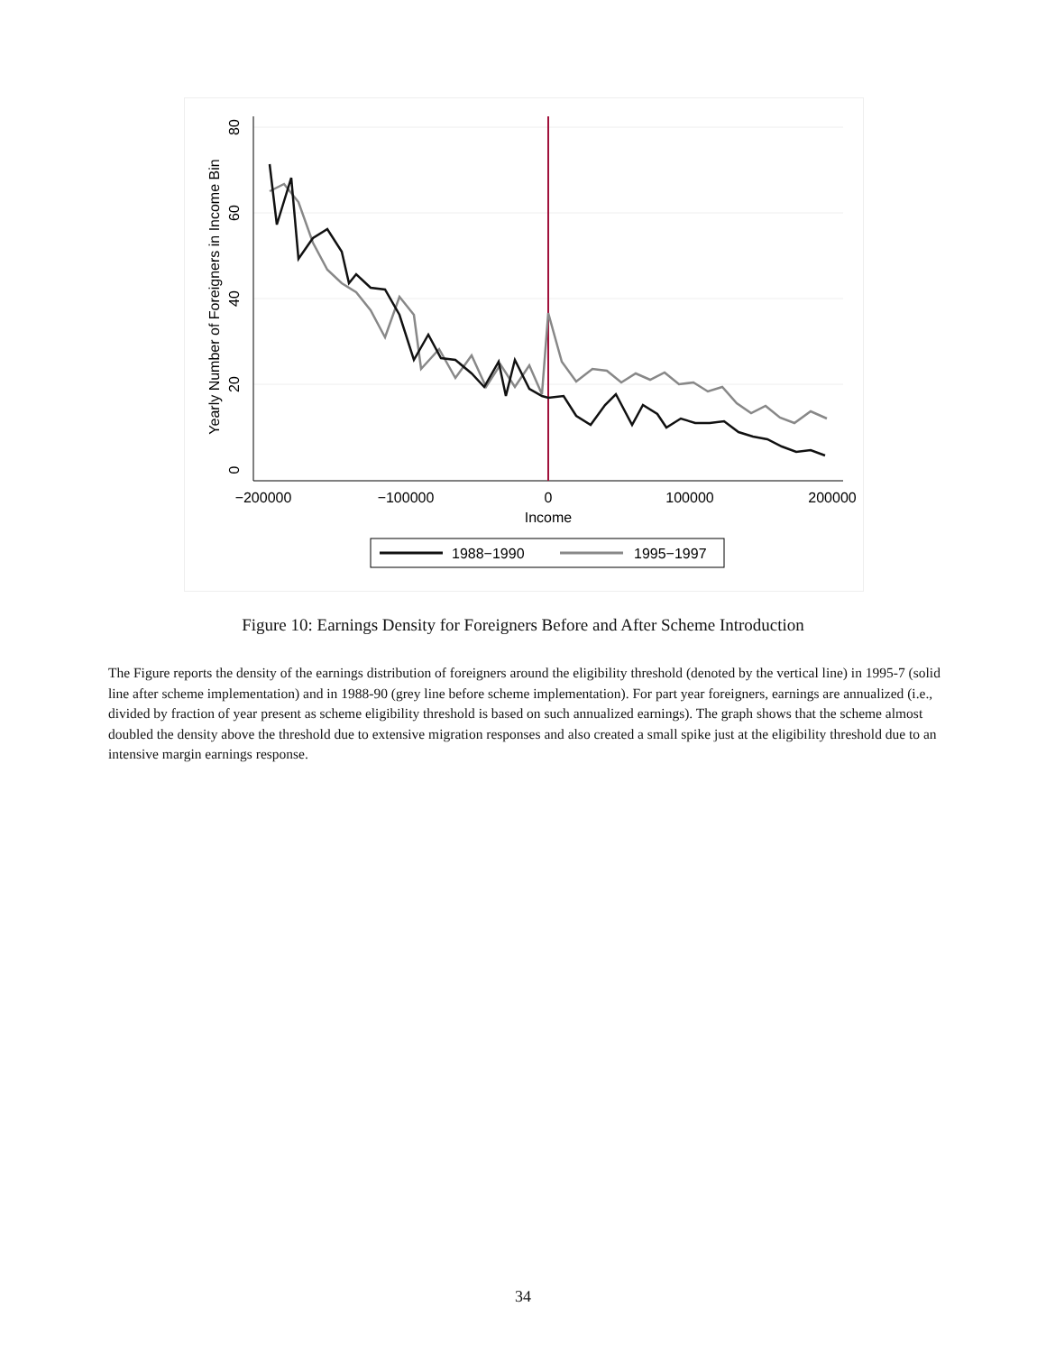−200000
−100000
0
100000
200000
Income
0
20
40
60
80
Yearly Number of Foreigners in Income Bin
1988−1990
1995−1997
Figure 10: Earnings Density for Foreigners Before and After Scheme Introduction
The Figure reports the density of the earnings distribution of foreigners around the eligibility threshold (denoted by the vertical line) in 1995-7 (solid line after scheme implementation) and in 1988-90 (grey line before scheme implementation). For part year foreigners, earnings are annualized (i.e., divided by fraction of year present as scheme eligibility threshold is based on such annualized earnings). The graph shows that the scheme almost doubled the density above the threshold due to extensive migration responses and also created a small spike just at the eligibility threshold due to an intensive margin earnings response.
34